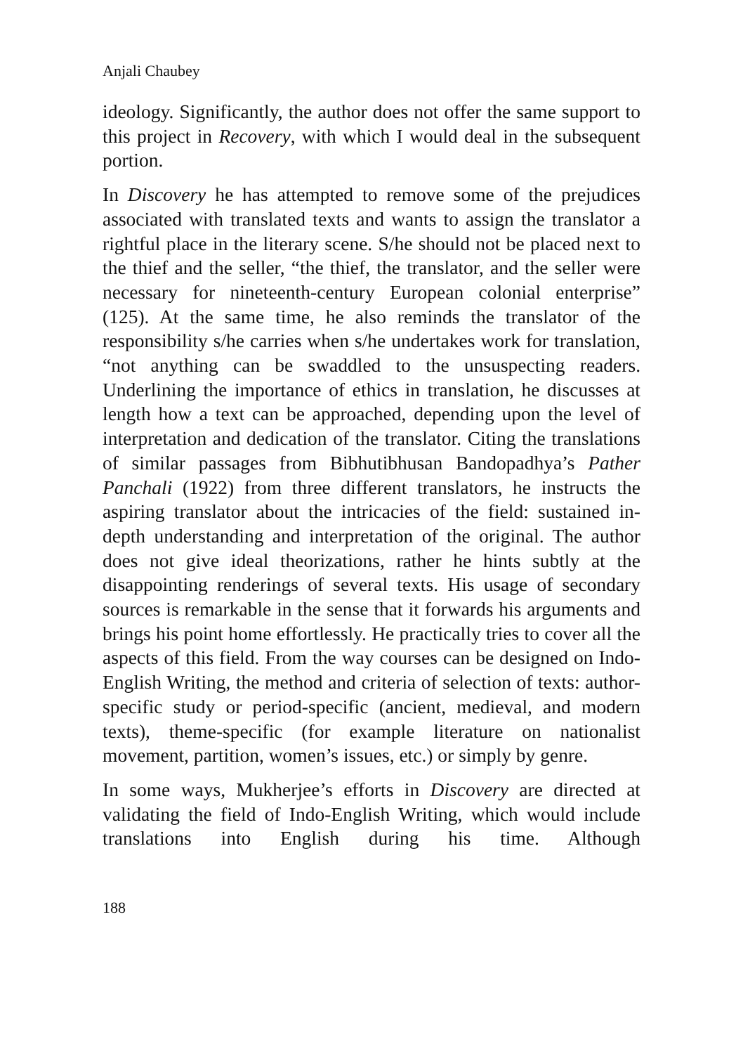Anjali Chaubey
ideology. Significantly, the author does not offer the same support to this project in Recovery, with which I would deal in the subsequent portion.
In Discovery he has attempted to remove some of the prejudices associated with translated texts and wants to assign the translator a rightful place in the literary scene. S/he should not be placed next to the thief and the seller, “the thief, the translator, and the seller were necessary for nineteenth-century European colonial enterprise” (125). At the same time, he also reminds the translator of the responsibility s/he carries when s/he undertakes work for translation, “not anything can be swaddled to the unsuspecting readers. Underlining the importance of ethics in translation, he discusses at length how a text can be approached, depending upon the level of interpretation and dedication of the translator. Citing the translations of similar passages from Bibhutibhusan Bandopadhya’s Pather Panchali (1922) from three different translators, he instructs the aspiring translator about the intricacies of the field: sustained in-depth understanding and interpretation of the original. The author does not give ideal theorizations, rather he hints subtly at the disappointing renderings of several texts. His usage of secondary sources is remarkable in the sense that it forwards his arguments and brings his point home effortlessly. He practically tries to cover all the aspects of this field. From the way courses can be designed on Indo-English Writing, the method and criteria of selection of texts: author-specific study or period-specific (ancient, medieval, and modern texts), theme-specific (for example literature on nationalist movement, partition, women’s issues, etc.) or simply by genre.
In some ways, Mukherjee’s efforts in Discovery are directed at validating the field of Indo-English Writing, which would include translations into English during his time. Although
188